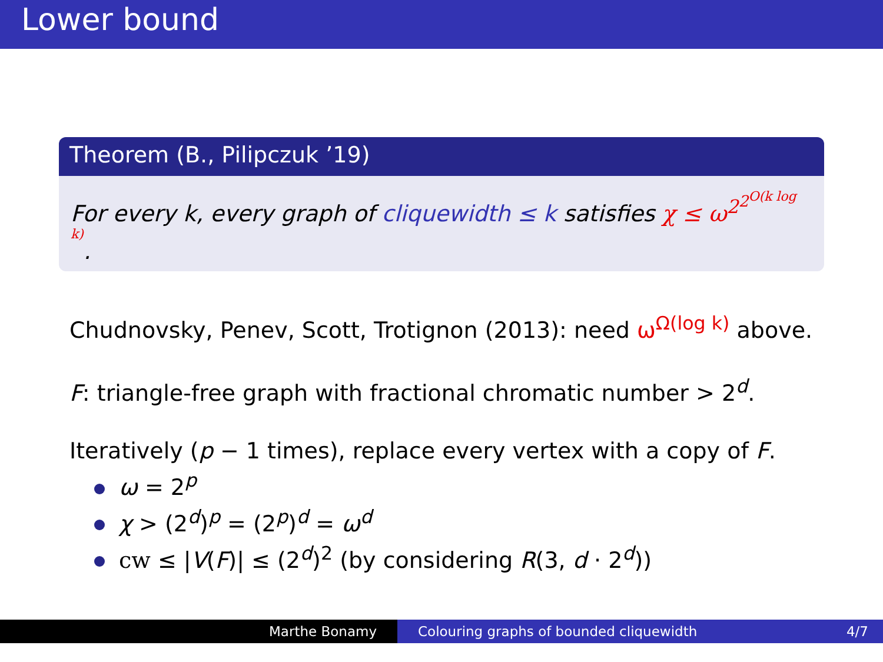Lower bound
Theorem (B., Pilipczuk ’19)
For every k, every graph of cliquewidth ≤ k satisfies χ ≤ ω<sup>2<sup>2<sup>O(k log k)</sup></sup></sup>.
Chudnovsky, Penev, Scott, Trotignon (2013): need ω<sup>Ω(log k)</sup> above.
F: triangle-free graph with fractional chromatic number > 2<sup>d</sup>.
Iteratively (p − 1 times), replace every vertex with a copy of F.
ω = 2<sup>p</sup>
χ > (2<sup>d</sup>)<sup>p</sup> = (2<sup>p</sup>)<sup>d</sup> = ω<sup>d</sup>
cw ≤ |V(F)| ≤ (2<sup>d</sup>)<sup>2</sup> (by considering R(3, d · 2<sup>d</sup>))
Marthe Bonamy Colouring graphs of bounded cliquewidth 4/7